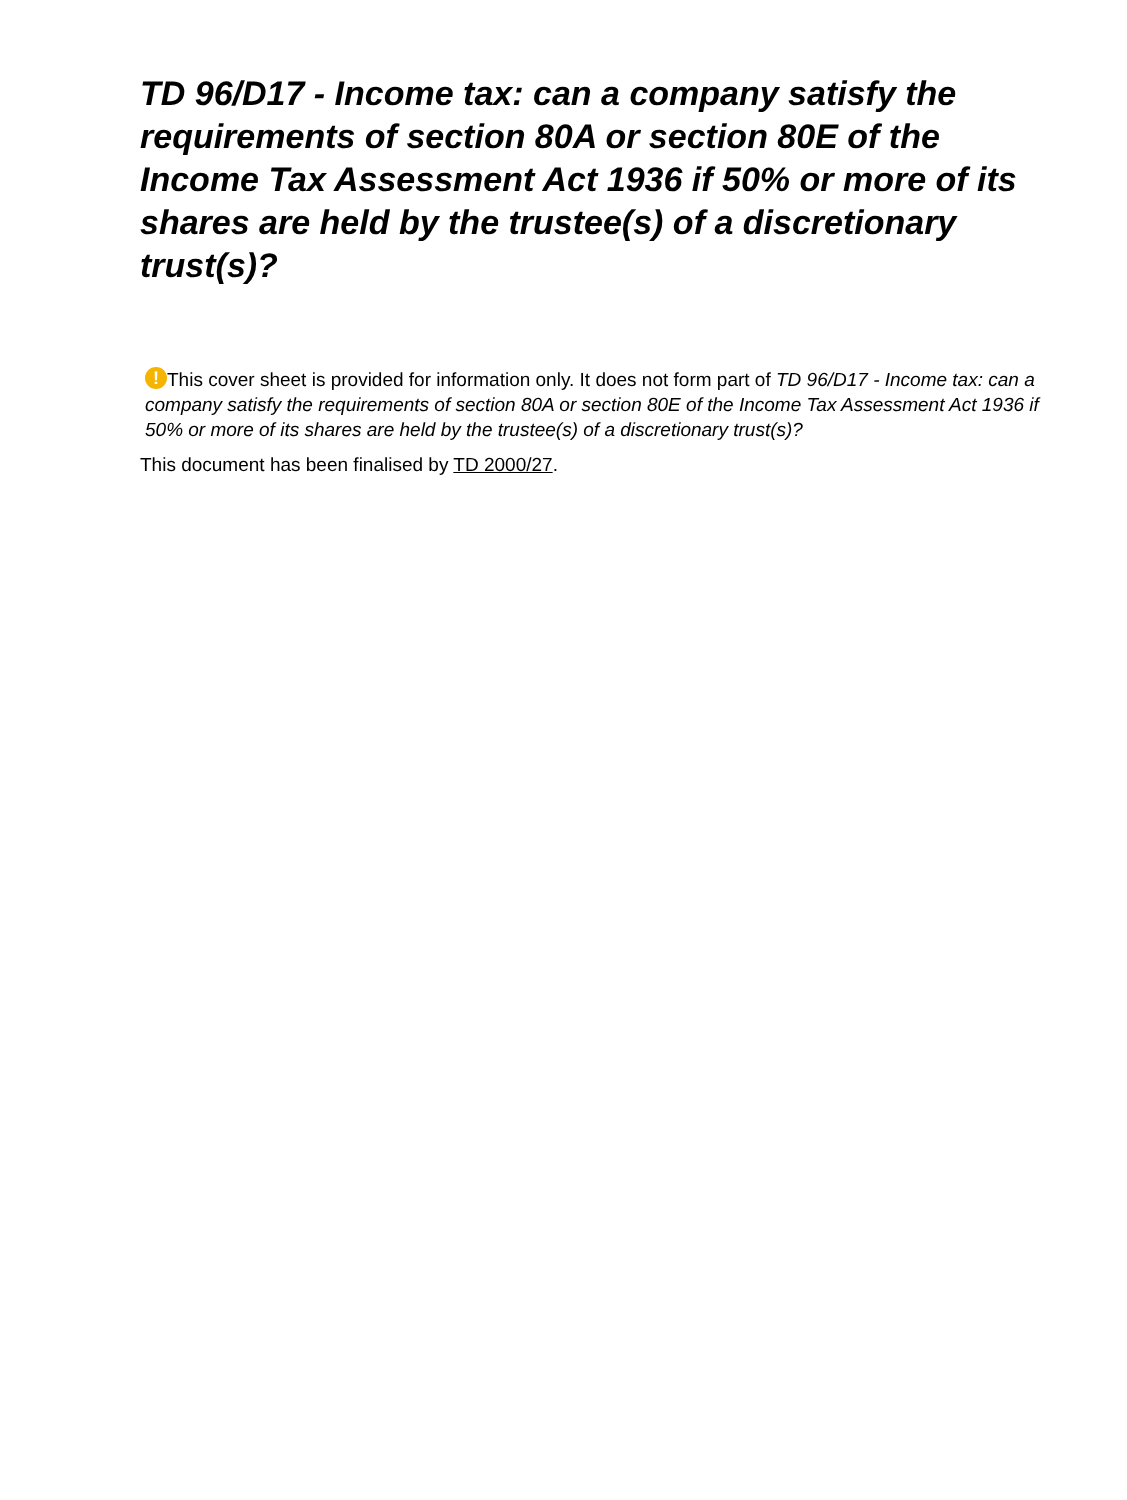TD 96/D17 - Income tax: can a company satisfy the requirements of section 80A or section 80E of the Income Tax Assessment Act 1936 if 50% or more of its shares are held by the trustee(s) of a discretionary trust(s)?
! This cover sheet is provided for information only. It does not form part of TD 96/D17 - Income tax: can a company satisfy the requirements of section 80A or section 80E of the Income Tax Assessment Act 1936 if 50% or more of its shares are held by the trustee(s) of a discretionary trust(s)?
This document has been finalised by TD 2000/27.